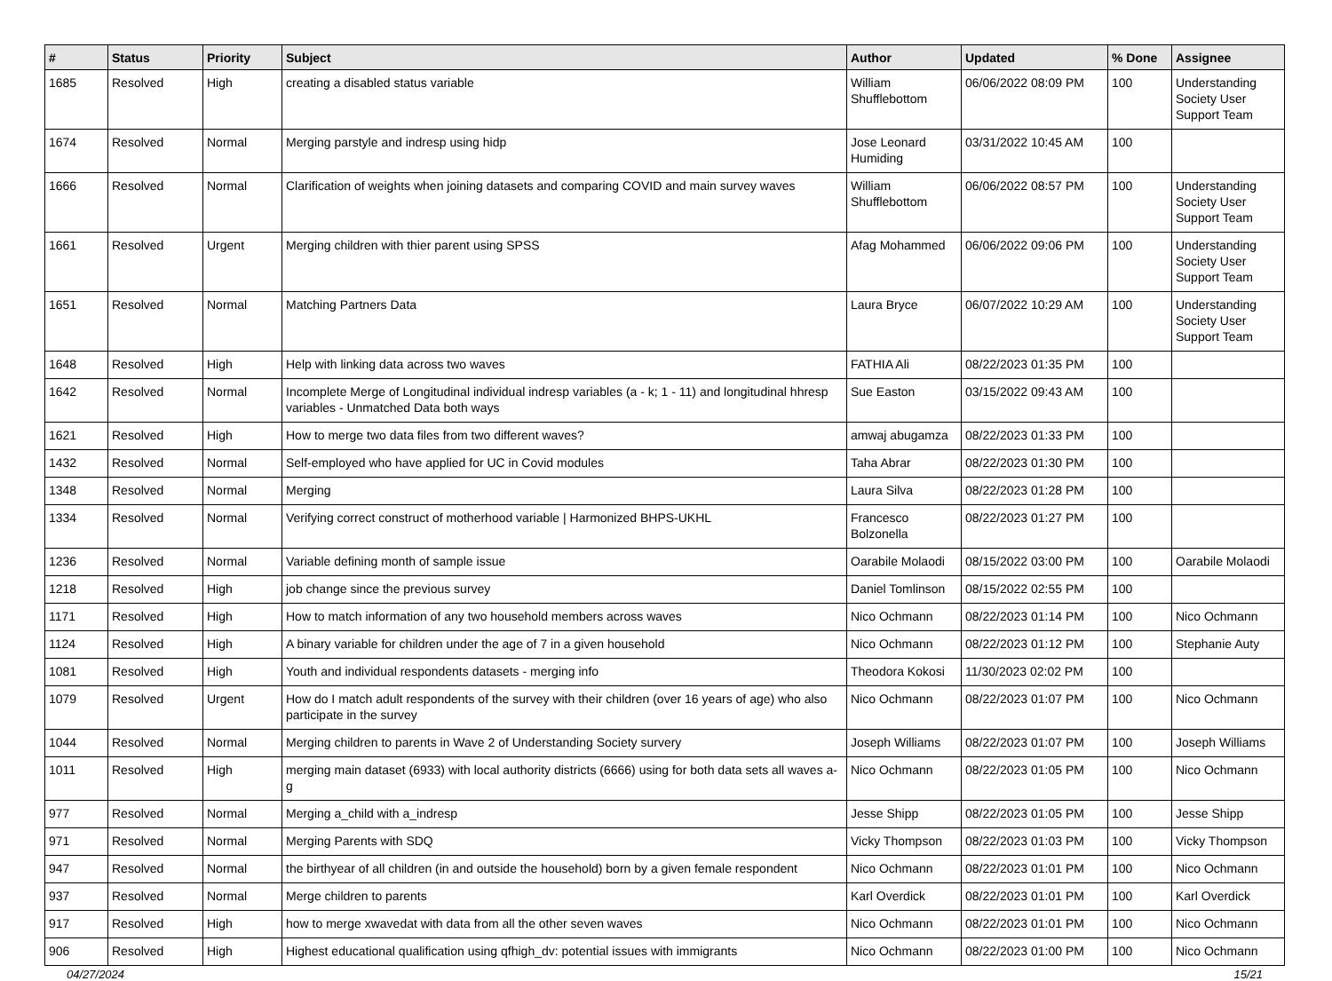| # | Status | Priority | Subject | Author | Updated | % Done | Assignee |
| --- | --- | --- | --- | --- | --- | --- | --- |
| 1685 | Resolved | High | creating a disabled status variable | William Shufflebottom | 06/06/2022 08:09 PM | 100 | Understanding Society User Support Team |
| 1674 | Resolved | Normal | Merging parstyle and indresp using hidp | Jose Leonard Humiding | 03/31/2022 10:45 AM | 100 | |
| 1666 | Resolved | Normal | Clarification of weights when joining datasets and comparing COVID and main survey waves | William Shufflebottom | 06/06/2022 08:57 PM | 100 | Understanding Society User Support Team |
| 1661 | Resolved | Urgent | Merging children with thier parent using SPSS | Afag Mohammed | 06/06/2022 09:06 PM | 100 | Understanding Society User Support Team |
| 1651 | Resolved | Normal | Matching Partners Data | Laura Bryce | 06/07/2022 10:29 AM | 100 | Understanding Society User Support Team |
| 1648 | Resolved | High | Help with linking data across two waves | FATHIA Ali | 08/22/2023 01:35 PM | 100 | |
| 1642 | Resolved | Normal | Incomplete Merge of Longitudinal individual indresp variables (a - k; 1 - 11) and longitudinal hhresp variables - Unmatched Data both ways | Sue Easton | 03/15/2022 09:43 AM | 100 | |
| 1621 | Resolved | High | How to merge two data files from two different waves? | amwaj abugamza | 08/22/2023 01:33 PM | 100 | |
| 1432 | Resolved | Normal | Self-employed who have applied for UC in Covid modules | Taha Abrar | 08/22/2023 01:30 PM | 100 | |
| 1348 | Resolved | Normal | Merging | Laura Silva | 08/22/2023 01:28 PM | 100 | |
| 1334 | Resolved | Normal | Verifying correct construct of motherhood variable / Harmonized BHPS-UKHL | Francesco Bolzonella | 08/22/2023 01:27 PM | 100 | |
| 1236 | Resolved | Normal | Variable defining month of sample issue | Oarabile Molaodi | 08/15/2022 03:00 PM | 100 | Oarabile Molaodi |
| 1218 | Resolved | High | job change since the previous survey | Daniel Tomlinson | 08/15/2022 02:55 PM | 100 | |
| 1171 | Resolved | High | How to match information of any two household members across waves | Nico Ochmann | 08/22/2023 01:14 PM | 100 | Nico Ochmann |
| 1124 | Resolved | High | A binary variable for children under the age of 7 in a given household | Nico Ochmann | 08/22/2023 01:12 PM | 100 | Stephanie Auty |
| 1081 | Resolved | High | Youth and individual respondents datasets - merging info | Theodora Kokosi | 11/30/2023 02:02 PM | 100 | |
| 1079 | Resolved | Urgent | How do I match adult respondents of the survey with their children (over 16 years of age) who also participate in the survey | Nico Ochmann | 08/22/2023 01:07 PM | 100 | Nico Ochmann |
| 1044 | Resolved | Normal | Merging children to parents in Wave 2 of Understanding Society survery | Joseph Williams | 08/22/2023 01:07 PM | 100 | Joseph Williams |
| 1011 | Resolved | High | merging main dataset (6933) with local authority districts (6666) using for both data sets all waves a-g | Nico Ochmann | 08/22/2023 01:05 PM | 100 | Nico Ochmann |
| 977 | Resolved | Normal | Merging a_child with a_indresp | Jesse Shipp | 08/22/2023 01:05 PM | 100 | Jesse Shipp |
| 971 | Resolved | Normal | Merging Parents with SDQ | Vicky Thompson | 08/22/2023 01:03 PM | 100 | Vicky Thompson |
| 947 | Resolved | Normal | the birthyear of all children (in and outside the household) born by a given female respondent | Nico Ochmann | 08/22/2023 01:01 PM | 100 | Nico Ochmann |
| 937 | Resolved | Normal | Merge children to parents | Karl Overdick | 08/22/2023 01:01 PM | 100 | Karl Overdick |
| 917 | Resolved | High | how to merge xwavedat with data from all the other seven waves | Nico Ochmann | 08/22/2023 01:01 PM | 100 | Nico Ochmann |
| 906 | Resolved | High | Highest educational qualification using qfhigh_dv: potential issues with immigrants | Nico Ochmann | 08/22/2023 01:00 PM | 100 | Nico Ochmann |
04/27/2024 15/21